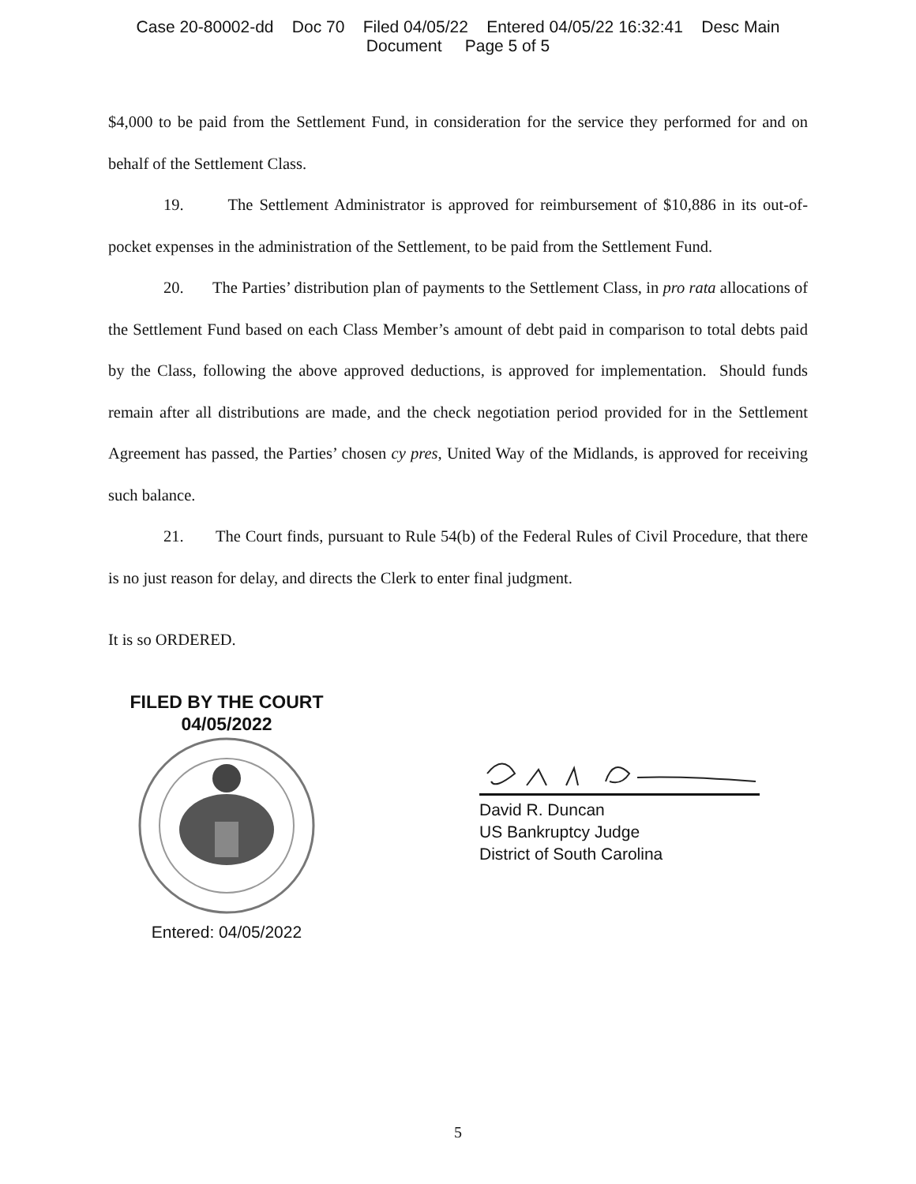Case 20-80002-dd Doc 70 Filed 04/05/22 Entered 04/05/22 16:32:41 Desc Main
Document Page 5 of 5
$4,000 to be paid from the Settlement Fund, in consideration for the service they performed for and on behalf of the Settlement Class.
19. The Settlement Administrator is approved for reimbursement of $10,886 in its out-of-pocket expenses in the administration of the Settlement, to be paid from the Settlement Fund.
20. The Parties’ distribution plan of payments to the Settlement Class, in pro rata allocations of the Settlement Fund based on each Class Member’s amount of debt paid in comparison to total debts paid by the Class, following the above approved deductions, is approved for implementation. Should funds remain after all distributions are made, and the check negotiation period provided for in the Settlement Agreement has passed, the Parties’ chosen cy pres, United Way of the Midlands, is approved for receiving such balance.
21. The Court finds, pursuant to Rule 54(b) of the Federal Rules of Civil Procedure, that there is no just reason for delay, and directs the Clerk to enter final judgment.
It is so ORDERED.
FILED BY THE COURT
04/05/2022
Entered: 04/05/2022
David R. Duncan
US Bankruptcy Judge
District of South Carolina
5